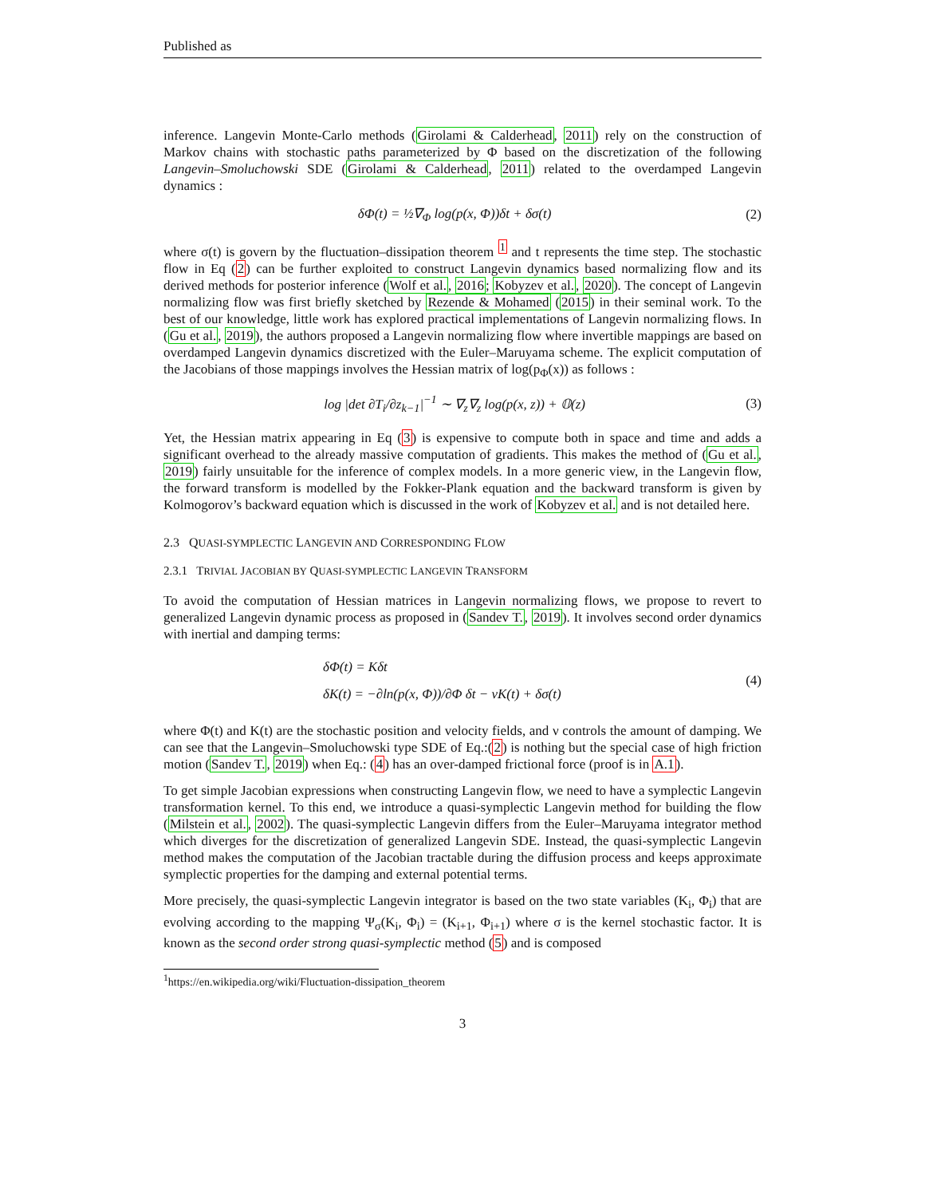Published as
inference. Langevin Monte-Carlo methods (Girolami & Calderhead, 2011) rely on the construction of Markov chains with stochastic paths parameterized by Φ based on the discretization of the following Langevin–Smoluchowski SDE (Girolami & Calderhead, 2011) related to the overdamped Langevin dynamics :
δΦ(t) = ½∇<sub>Φ</sub> log(p(x, Φ))δt + δσ(t) (2)
where σ(t) is govern by the fluctuation–dissipation theorem <sup>1</sup> and t represents the time step. The stochastic flow in Eq (2) can be further exploited to construct Langevin dynamics based normalizing flow and its derived methods for posterior inference (Wolf et al., 2016; Kobyzev et al., 2020). The concept of Langevin normalizing flow was first briefly sketched by Rezende & Mohamed (2015) in their seminal work. To the best of our knowledge, little work has explored practical implementations of Langevin normalizing flows. In (Gu et al., 2019), the authors proposed a Langevin normalizing flow where invertible mappings are based on overdamped Langevin dynamics discretized with the Euler–Maruyama scheme. The explicit computation of the Jacobians of those mappings involves the Hessian matrix of log(p<sub>Φ</sub>(x)) as follows :
log |det ∂T<sub>i</sub>/∂z<sub>k−1</sub>|<sup>−1</sup> ∼ ∇<sub>z</sub>∇<sub>z</sub> log(p(x, z)) + 𝕆(z) (3)
Yet, the Hessian matrix appearing in Eq (3) is expensive to compute both in space and time and adds a significant overhead to the already massive computation of gradients. This makes the method of (Gu et al., 2019) fairly unsuitable for the inference of complex models. In a more generic view, in the Langevin flow, the forward transform is modelled by the Fokker-Plank equation and the backward transform is given by Kolmogorov’s backward equation which is discussed in the work of Kobyzev et al. and is not detailed here.
2.3 QUASI-SYMPLECTIC LANGEVIN AND CORRESPONDING FLOW
2.3.1 TRIVIAL JACOBIAN BY QUASI-SYMPLECTIC LANGEVIN TRANSFORM
To avoid the computation of Hessian matrices in Langevin normalizing flows, we propose to revert to generalized Langevin dynamic process as proposed in (Sandev T., 2019). It involves second order dynamics with inertial and damping terms:
δΦ(t) = Kδt
δK(t) = −∂ln(p(x, Φ))/∂Φ δt − νK(t) + δσ(t) (4)
where Φ(t) and K(t) are the stochastic position and velocity fields, and ν controls the amount of damping. We can see that the Langevin–Smoluchowski type SDE of Eq.:(2) is nothing but the special case of high friction motion (Sandev T., 2019) when Eq.: (4) has an over-damped frictional force (proof is in A.1).
To get simple Jacobian expressions when constructing Langevin flow, we need to have a symplectic Langevin transformation kernel. To this end, we introduce a quasi-symplectic Langevin method for building the flow (Milstein et al., 2002). The quasi-symplectic Langevin differs from the Euler–Maruyama integrator method which diverges for the discretization of generalized Langevin SDE. Instead, the quasi-symplectic Langevin method makes the computation of the Jacobian tractable during the diffusion process and keeps approximate symplectic properties for the damping and external potential terms.
More precisely, the quasi-symplectic Langevin integrator is based on the two state variables (K<sub>i</sub>, Φ<sub>i</sub>) that are evolving according to the mapping Ψ<sub>σ</sub>(K<sub>i</sub>, Φ<sub>i</sub>) = (K<sub>i+1</sub>, Φ<sub>i+1</sub>) where σ is the kernel stochastic factor. It is known as the second order strong quasi-symplectic method (5) and is composed
<sup>1</sup> https://en.wikipedia.org/wiki/Fluctuation-dissipation_theorem
3